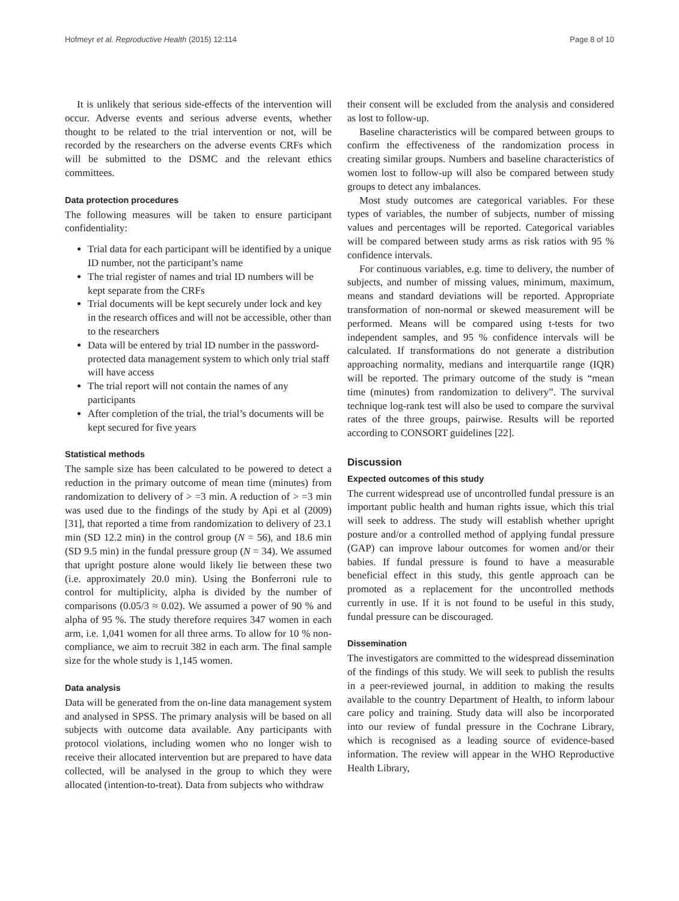Hofmeyr et al. Reproductive Health (2015) 12:114 Page 8 of 10
It is unlikely that serious side-effects of the intervention will occur. Adverse events and serious adverse events, whether thought to be related to the trial intervention or not, will be recorded by the researchers on the adverse events CRFs which will be submitted to the DSMC and the relevant ethics committees.
Data protection procedures
The following measures will be taken to ensure participant confidentiality:
Trial data for each participant will be identified by a unique ID number, not the participant’s name
The trial register of names and trial ID numbers will be kept separate from the CRFs
Trial documents will be kept securely under lock and key in the research offices and will not be accessible, other than to the researchers
Data will be entered by trial ID number in the password-protected data management system to which only trial staff will have access
The trial report will not contain the names of any participants
After completion of the trial, the trial’s documents will be kept secured for five years
Statistical methods
The sample size has been calculated to be powered to detect a reduction in the primary outcome of mean time (minutes) from randomization to delivery of > =3 min. A reduction of > =3 min was used due to the findings of the study by Api et al (2009) [31], that reported a time from randomization to delivery of 23.1 min (SD 12.2 min) in the control group (N = 56), and 18.6 min (SD 9.5 min) in the fundal pressure group (N = 34). We assumed that upright posture alone would likely lie between these two (i.e. approximately 20.0 min). Using the Bonferroni rule to control for multiplicity, alpha is divided by the number of comparisons (0.05/3 ≈ 0.02). We assumed a power of 90 % and alpha of 95 %. The study therefore requires 347 women in each arm, i.e. 1,041 women for all three arms. To allow for 10 % non-compliance, we aim to recruit 382 in each arm. The final sample size for the whole study is 1,145 women.
Data analysis
Data will be generated from the on-line data management system and analysed in SPSS. The primary analysis will be based on all subjects with outcome data available. Any participants with protocol violations, including women who no longer wish to receive their allocated intervention but are prepared to have data collected, will be analysed in the group to which they were allocated (intention-to-treat). Data from subjects who withdraw
their consent will be excluded from the analysis and considered as lost to follow-up.
Baseline characteristics will be compared between groups to confirm the effectiveness of the randomization process in creating similar groups. Numbers and baseline characteristics of women lost to follow-up will also be compared between study groups to detect any imbalances.
Most study outcomes are categorical variables. For these types of variables, the number of subjects, number of missing values and percentages will be reported. Categorical variables will be compared between study arms as risk ratios with 95 % confidence intervals.
For continuous variables, e.g. time to delivery, the number of subjects, and number of missing values, minimum, maximum, means and standard deviations will be reported. Appropriate transformation of non-normal or skewed measurement will be performed. Means will be compared using t-tests for two independent samples, and 95 % confidence intervals will be calculated. If transformations do not generate a distribution approaching normality, medians and interquartile range (IQR) will be reported. The primary outcome of the study is “mean time (minutes) from randomization to delivery”. The survival technique log-rank test will also be used to compare the survival rates of the three groups, pairwise. Results will be reported according to CONSORT guidelines [22].
Discussion
Expected outcomes of this study
The current widespread use of uncontrolled fundal pressure is an important public health and human rights issue, which this trial will seek to address. The study will establish whether upright posture and/or a controlled method of applying fundal pressure (GAP) can improve labour outcomes for women and/or their babies. If fundal pressure is found to have a measurable beneficial effect in this study, this gentle approach can be promoted as a replacement for the uncontrolled methods currently in use. If it is not found to be useful in this study, fundal pressure can be discouraged.
Dissemination
The investigators are committed to the widespread dissemination of the findings of this study. We will seek to publish the results in a peer-reviewed journal, in addition to making the results available to the country Department of Health, to inform labour care policy and training. Study data will also be incorporated into our review of fundal pressure in the Cochrane Library, which is recognised as a leading source of evidence-based information. The review will appear in the WHO Reproductive Health Library,